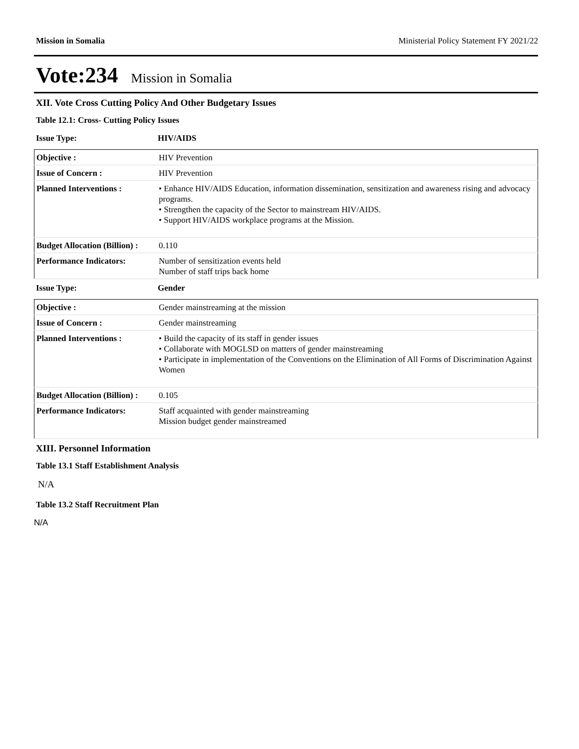Mission in Somalia Ministerial Policy Statement FY 2021/22
Vote:234 Mission in Somalia
XII. Vote Cross Cutting Policy And Other Budgetary Issues
Table 12.1: Cross- Cutting Policy Issues
Issue Type: HIV/AIDS
| Objective : | HIV Prevention |
| Issue of Concern : | HIV Prevention |
| Planned Interventions : | • Enhance HIV/AIDS Education, information dissemination, sensitization and awareness rising and advocacy programs. • Strengthen the capacity of the Sector to mainstream HIV/AIDS. • Support HIV/AIDS workplace programs at the Mission. |
| Budget Allocation (Billion) : | 0.110 |
| Performance Indicators: | Number of sensitization events held Number of staff trips back home |
Issue Type: Gender
| Objective : | Gender mainstreaming at the mission |
| Issue of Concern : | Gender mainstreaming |
| Planned Interventions : | • Build the capacity of its staff in gender issues • Collaborate with MOGLSD on matters of gender mainstreaming • Participate in implementation of the Conventions on the Elimination of All Forms of Discrimination Against Women |
| Budget Allocation (Billion) : | 0.105 |
| Performance Indicators: | Staff acquainted with gender mainstreaming Mission budget gender mainstreamed |
XIII. Personnel Information
Table 13.1 Staff Establishment Analysis
N/A
Table 13.2 Staff Recruitment Plan
N/A